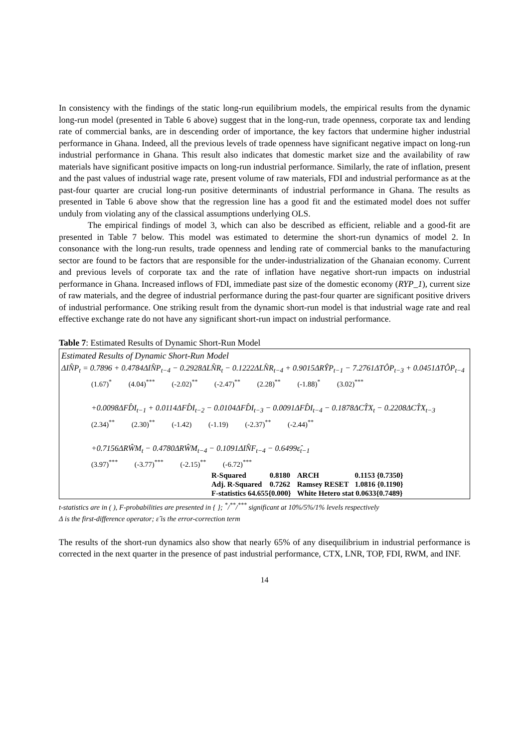In consistency with the findings of the static long-run equilibrium models, the empirical results from the dynamic long-run model (presented in Table 6 above) suggest that in the long-run, trade openness, corporate tax and lending rate of commercial banks, are in descending order of importance, the key factors that undermine higher industrial performance in Ghana. Indeed, all the previous levels of trade openness have significant negative impact on long-run industrial performance in Ghana. This result also indicates that domestic market size and the availability of raw materials have significant positive impacts on long-run industrial performance. Similarly, the rate of inflation, present and the past values of industrial wage rate, present volume of raw materials, FDI and industrial performance as at the past-four quarter are crucial long-run positive determinants of industrial performance in Ghana. The results as presented in Table 6 above show that the regression line has a good fit and the estimated model does not suffer unduly from violating any of the classical assumptions underlying OLS.
The empirical findings of model 3, which can also be described as efficient, reliable and a good-fit are presented in Table 7 below. This model was estimated to determine the short-run dynamics of model 2. In consonance with the long-run results, trade openness and lending rate of commercial banks to the manufacturing sector are found to be factors that are responsible for the under-industrialization of the Ghanaian economy. Current and previous levels of corporate tax and the rate of inflation have negative short-run impacts on industrial performance in Ghana. Increased inflows of FDI, immediate past size of the domestic economy (RYP_1), current size of raw materials, and the degree of industrial performance during the past-four quarter are significant positive drivers of industrial performance. One striking result from the dynamic short-run model is that industrial wage rate and real effective exchange rate do not have any significant short-run impact on industrial performance.
Table 7: Estimated Results of Dynamic Short-Run Model
Estimated Results of Dynamic Short-Run Model
ΔIN̂P<sub>t</sub> = 0.7896 + 0.4784ΔIN̂P<sub>t−4</sub> − 0.2928ΔLN̂R<sub>t</sub> − 0.1222ΔLN̂R<sub>t−4</sub> + 0.9015ΔRŶP<sub>t−1</sub> − 7.2761ΔTÔP<sub>t−3</sub> + 0.0451ΔTÔP<sub>t−4</sub>
(1.67)<sup>*</sup> (4.04)<sup>***</sup> (-2.02)<sup>**</sup> (-2.47)<sup>**</sup> (2.28)<sup>**</sup> (-1.88)<sup>*</sup> (3.02)<sup>***</sup>
+0.0098ΔFD̂I<sub>t−1</sub> + 0.0114ΔFD̂I<sub>t−2</sub> − 0.0104ΔFD̂I<sub>t−3</sub> − 0.0091ΔFD̂I<sub>t−4</sub> − 0.1878ΔCT̂X<sub>t</sub> − 0.2208ΔCT̂X<sub>t−3</sub>
(2.34)<sup>**</sup> (2.30)<sup>**</sup> (-1.42) (-1.19) (-2.37)<sup>**</sup> (-2.44)<sup>**</sup>
+0.7156ΔRŴM<sub>t</sub> − 0.4780ΔRŴM<sub>t−4</sub> − 0.1091ΔIN̂F<sub>t−4</sub> − 0.6499ε̂<sub>t−1</sub>
(3.97)<sup>***</sup> (-3.77)<sup>***</sup> (-2.15)<sup>**</sup> (-6.72)<sup>***</sup>
| R-Squared | 0.8180 | ARCH | 0.1153 {0.7350} |
| Adj. R-Squared | 0.7262 | Ramsey RESET | 1.0816 {0.1190} |
| F-statistics 64.655{0.000} | | White Hetero stat 0.0633{0.7489} | |
t-statistics are in ( ), F-probabilities are presented in { }; <sup>*</sup>/<sup>**</sup>/<sup>***</sup> significant at 10%/5%/1% levels respectively
Δ is the first-difference operator; ε̂ is the error-correction term
The results of the short-run dynamics also show that nearly 65% of any disequilibrium in industrial performance is corrected in the next quarter in the presence of past industrial performance, CTX, LNR, TOP, FDI, RWM, and INF.
14